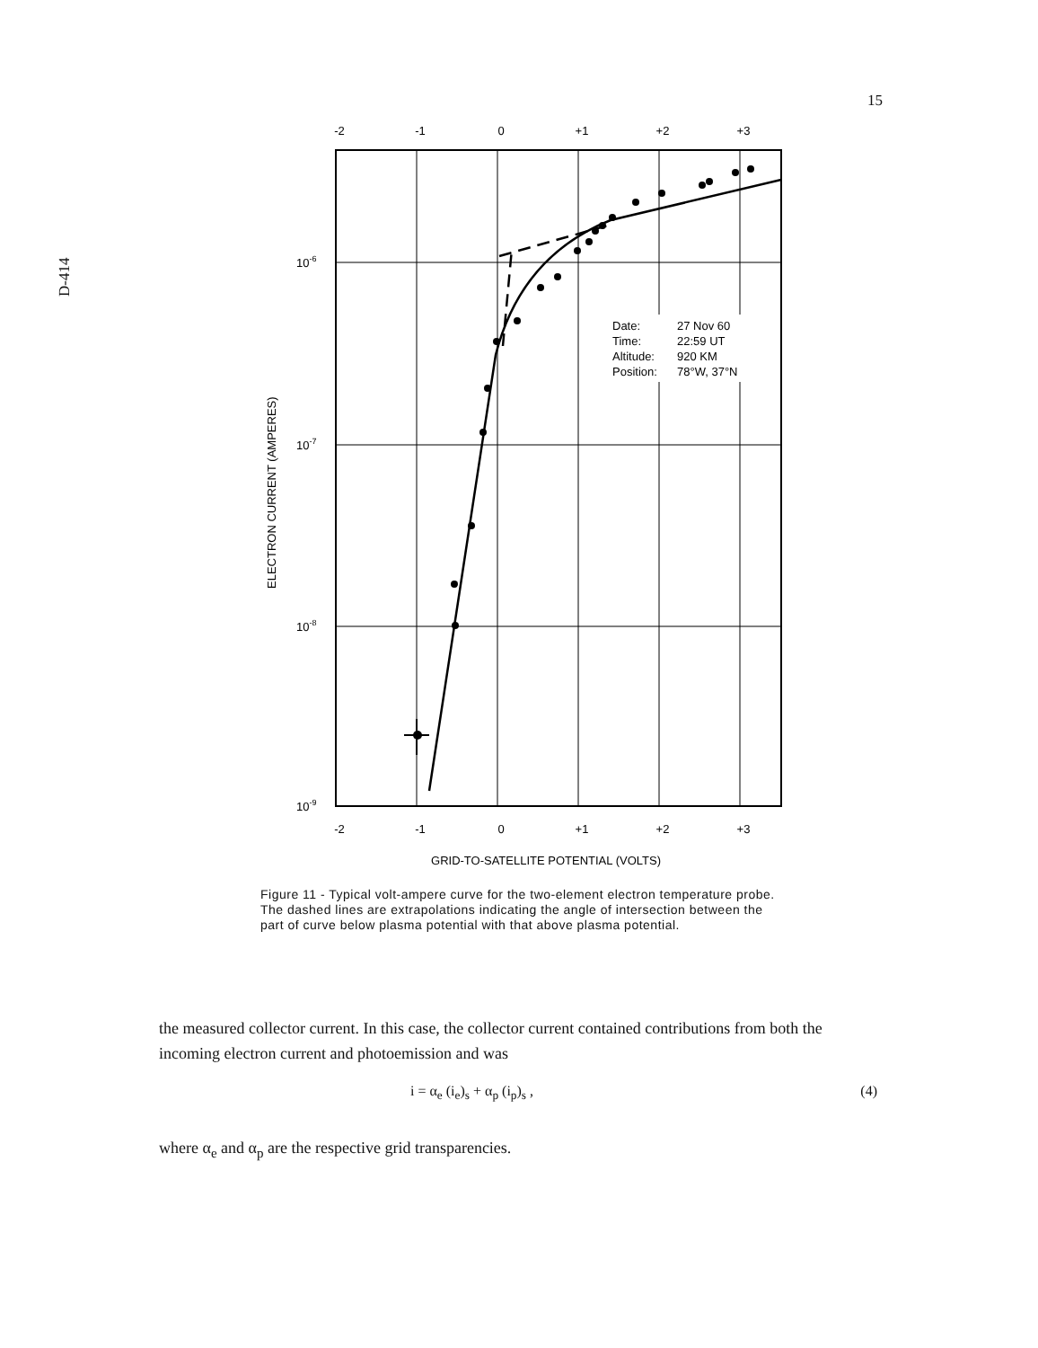15
D-414
-2
-1
0
+1
+2
+3
-2
-1
0
+1
+2
+3
GRID-TO-SATELLITE POTENTIAL (VOLTS)
10-6
10-7
10-8
10-9
ELECTRON CURRENT (AMPERES)
Date:
27 Nov 60
Time:
22:59 UT
Altitude:
920 KM
Position:
78°W, 37°N
Figure 11 - Typical volt-ampere curve for the two-element electron temperature probe. The dashed lines are extrapolations indicating the angle of intersection between the part of curve below plasma potential with that above plasma potential.
the measured collector current. In this case, the collector current contained contributions from both the incoming electron current and photoemission and was
i = α<sub>e</sub> (i<sub>e</sub>)<sub>s</sub> + α<sub>p</sub> (i<sub>p</sub>)<sub>s</sub> , (4)
where α<sub>e</sub> and α<sub>p</sub> are the respective grid transparencies.